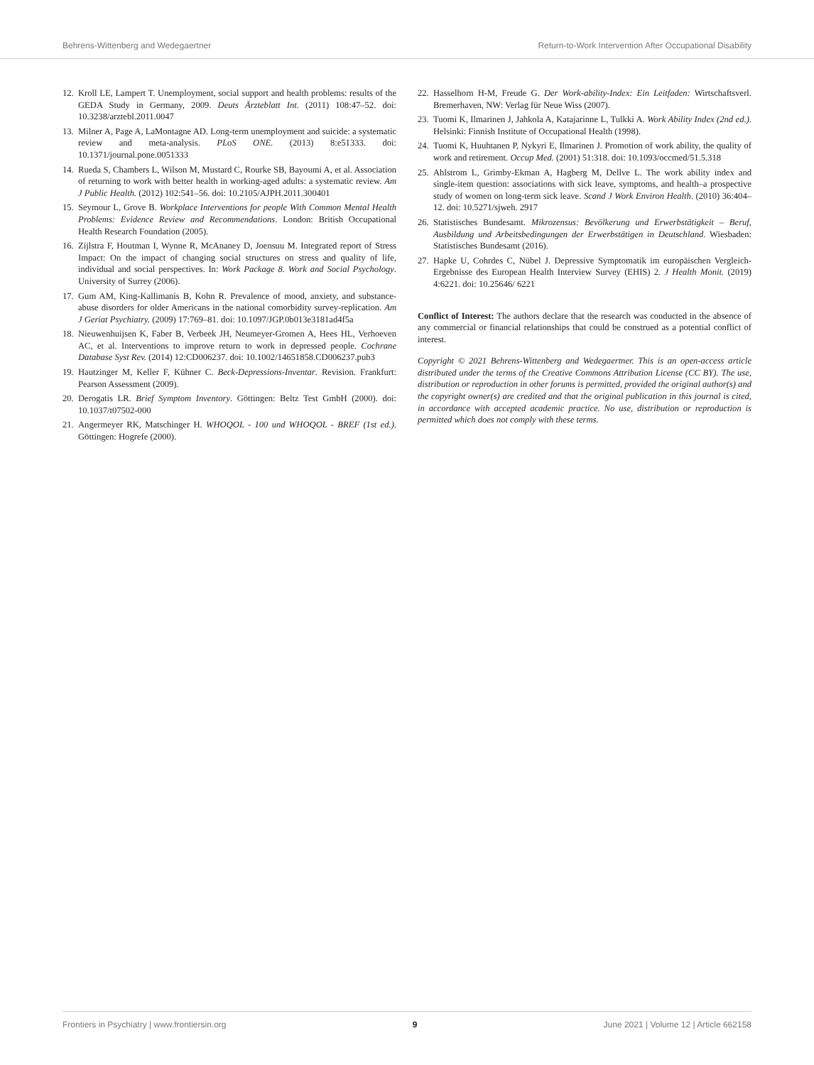Behrens-Wittenberg and Wedegaertner Return-to-Work Intervention After Occupational Disability
12. Kroll LE, Lampert T. Unemployment, social support and health problems: results of the GEDA Study in Germany, 2009. Deuts Ärzteblatt Int. (2011) 108:47–52. doi: 10.3238/arztebl.2011.0047
13. Milner A, Page A, LaMontagne AD. Long-term unemployment and suicide: a systematic review and meta-analysis. PLoS ONE. (2013) 8:e51333. doi: 10.1371/journal.pone.0051333
14. Rueda S, Chambers L, Wilson M, Mustard C, Rourke SB, Bayoumi A, et al. Association of returning to work with better health in working-aged adults: a systematic review. Am J Public Health. (2012) 102:541–56. doi: 10.2105/AJPH.2011.300401
15. Seymour L, Grove B. Workplace Interventions for people With Common Mental Health Problems: Evidence Review and Recommendations. London: British Occupational Health Research Foundation (2005).
16. Zijlstra F, Houtman I, Wynne R, McAnaney D, Joensuu M. Integrated report of Stress Impact: On the impact of changing social structures on stress and quality of life, individual and social perspectives. In: Work Package 8. Work and Social Psychology. University of Surrey (2006).
17. Gum AM, King-Kallimanis B, Kohn R. Prevalence of mood, anxiety, and substance-abuse disorders for older Americans in the national comorbidity survey-replication. Am J Geriat Psychiatry. (2009) 17:769–81. doi: 10.1097/JGP.0b013e3181ad4f5a
18. Nieuwenhuijsen K, Faber B, Verbeek JH, Neumeyer-Gromen A, Hees HL, Verhoeven AC, et al. Interventions to improve return to work in depressed people. Cochrane Database Syst Rev. (2014) 12:CD006237. doi: 10.1002/14651858.CD006237.pub3
19. Hautzinger M, Keller F, Kühner C. Beck-Depressions-Inventar. Revision. Frankfurt: Pearson Assessment (2009).
20. Derogatis LR. Brief Symptom Inventory. Göttingen: Beltz Test GmbH (2000). doi: 10.1037/t07502-000
21. Angermeyer RK, Matschinger H. WHOQOL - 100 und WHOQOL - BREF (1st ed.). Göttingen: Hogrefe (2000).
22. Hasselhorn H-M, Freude G. Der Work-ability-Index: Ein Leitfaden: Wirtschaftsverl. Bremerhaven, NW: Verlag für Neue Wiss (2007).
23. Tuomi K, Ilmarinen J, Jahkola A, Katajarinne L, Tulkki A. Work Ability Index (2nd ed.). Helsinki: Finnish Institute of Occupational Health (1998).
24. Tuomi K, Huuhtanen P, Nykyri E, Ilmarinen J. Promotion of work ability, the quality of work and retirement. Occup Med. (2001) 51:318. doi: 10.1093/occmed/51.5.318
25. Ahlstrom L, Grimby-Ekman A, Hagberg M, Dellve L. The work ability index and single-item question: associations with sick leave, symptoms, and health–a prospective study of women on long-term sick leave. Scand J Work Environ Health. (2010) 36:404–12. doi: 10.5271/sjweh. 2917
26. Statistisches Bundesamt. Mikrozensus: Bevölkerung und Erwerbstätigkeit – Beruf, Ausbildung und Arbeitsbedingungen der Erwerbstätigen in Deutschland. Wiesbaden: Statistisches Bundesamt (2016).
27. Hapke U, Cohrdes C, Nübel J. Depressive Symptomatik im europäischen Vergleich-Ergebnisse des European Health Interview Survey (EHIS) 2. J Health Monit. (2019) 4:6221. doi: 10.25646/ 6221
Conflict of Interest: The authors declare that the research was conducted in the absence of any commercial or financial relationships that could be construed as a potential conflict of interest.
Copyright © 2021 Behrens-Wittenberg and Wedegaertner. This is an open-access article distributed under the terms of the Creative Commons Attribution License (CC BY). The use, distribution or reproduction in other forums is permitted, provided the original author(s) and the copyright owner(s) are credited and that the original publication in this journal is cited, in accordance with accepted academic practice. No use, distribution or reproduction is permitted which does not comply with these terms.
Frontiers in Psychiatry | www.frontiersin.org 9 June 2021 | Volume 12 | Article 662158